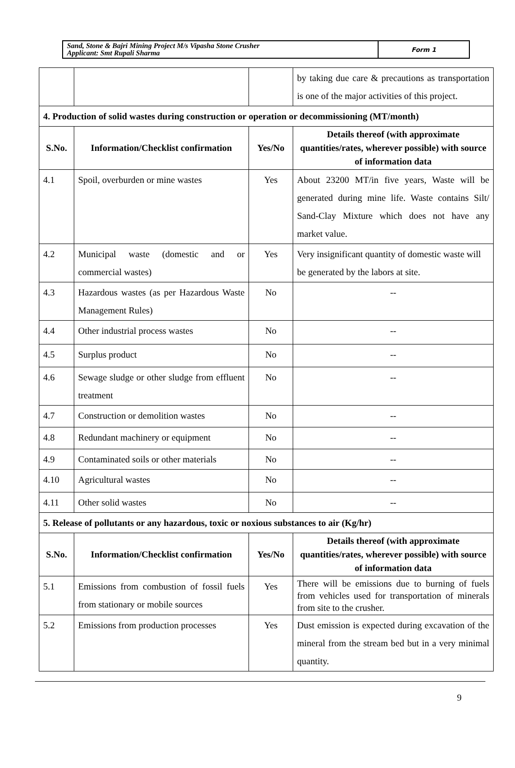| Sand, Stone & Bajri Mining Project M/s Vipasha Stone Crusher Applicant: Smt Rupali Sharma | Form 1 |
| | | | by taking due care & precautions as transportation is one of the major activities of this project. |
| 4. Production of solid wastes during construction or operation or decommissioning (MT/month) | | | |
| S.No. | Information/Checklist confirmation | Yes/No | Details thereof (with approximate quantities/rates, wherever possible) with source of information data |
| 4.1 | Spoil, overburden or mine wastes | Yes | About 23200 MT/in five years, Waste will be generated during mine life. Waste contains Silt/ Sand-Clay Mixture which does not have any market value. |
| 4.2 | Municipal waste (domestic and or commercial wastes) | Yes | Very insignificant quantity of domestic waste will be generated by the labors at site. |
| 4.3 | Hazardous wastes (as per Hazardous Waste Management Rules) | No | -- |
| 4.4 | Other industrial process wastes | No | -- |
| 4.5 | Surplus product | No | -- |
| 4.6 | Sewage sludge or other sludge from effluent treatment | No | -- |
| 4.7 | Construction or demolition wastes | No | -- |
| 4.8 | Redundant machinery or equipment | No | -- |
| 4.9 | Contaminated soils or other materials | No | -- |
| 4.10 | Agricultural wastes | No | -- |
| 4.11 | Other solid wastes | No | -- |
| 5. Release of pollutants or any hazardous, toxic or noxious substances to air (Kg/hr) | | | |
| S.No. | Information/Checklist confirmation | Yes/No | Details thereof (with approximate quantities/rates, wherever possible) with source of information data |
| 5.1 | Emissions from combustion of fossil fuels from stationary or mobile sources | Yes | There will be emissions due to burning of fuels from vehicles used for transportation of minerals from site to the crusher. |
| 5.2 | Emissions from production processes | Yes | Dust emission is expected during excavation of the mineral from the stream bed but in a very minimal quantity. |
9